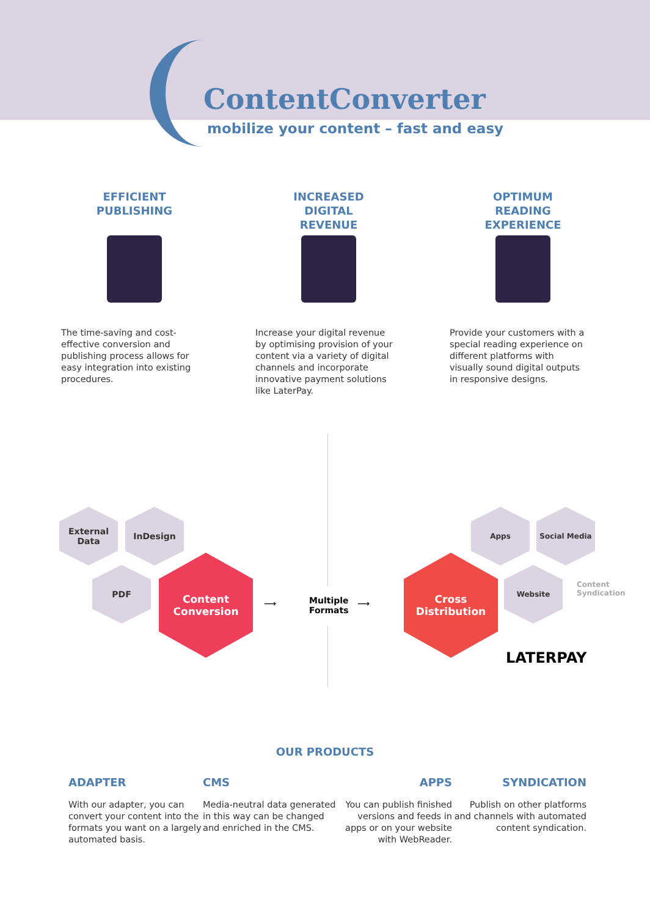ContentConverter
mobilize your content – fast and easy
EFFICIENT
PUBLISHING
The time-saving and cost-effective conversion and publishing process allows for easy integration into existing procedures.
INCREASED
DIGITAL
REVENUE
Increase your digital revenue by optimising provision of your content via a variety of digital channels and incorporate innovative payment solutions like LaterPay.
OPTIMUM
READING
EXPERIENCE
Provide your customers with a special reading experience on different platforms with visually sound digital outputs in responsive designs.
External
Data
InDesign
PDF
Content
Conversion
Multiple
Formats
⟶ ⟶
Cross
Distribution
Apps Social Media
Website
Content
Syndication
LATERPAY
OUR PRODUCTS
ADAPTER
With our adapter, you can convert your content into the formats you want on a largely automated basis.
CMS
Media-neutral data generated in this way can be changed and enriched in the CMS.
APPS
You can publish finished versions and feeds in apps or on your website with WebReader.
SYNDICATION
Publish on other platforms and channels with automated content syndication.